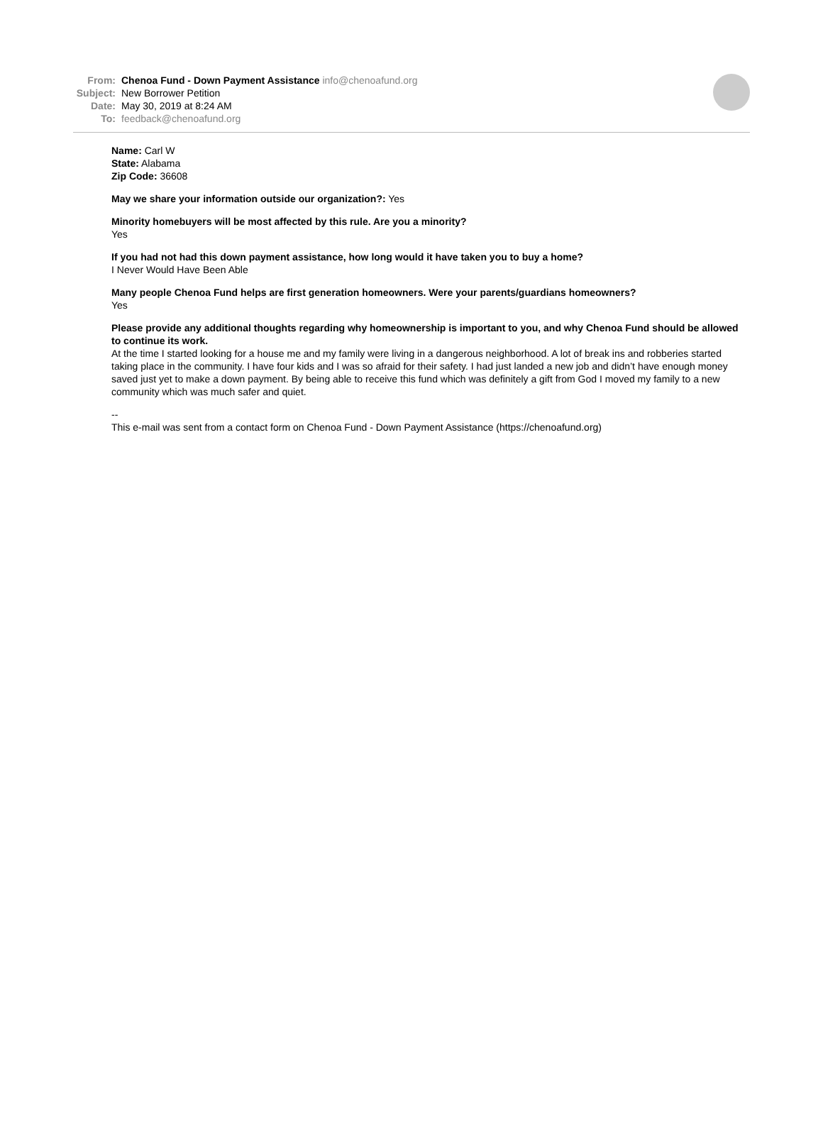From: Chenoa Fund - Down Payment Assistance info@chenoafund.org
Subject: New Borrower Petition
Date: May 30, 2019 at 8:24 AM
To: feedback@chenoafund.org
Name: Carl W
State: Alabama
Zip Code: 36608
May we share your information outside our organization?: Yes
Minority homebuyers will be most affected by this rule. Are you a minority?
Yes
If you had not had this down payment assistance, how long would it have taken you to buy a home?
I Never Would Have Been Able
Many people Chenoa Fund helps are first generation homeowners. Were your parents/guardians homeowners?
Yes
Please provide any additional thoughts regarding why homeownership is important to you, and why Chenoa Fund should be allowed to continue its work.
At the time I started looking for a house me and my family were living in a dangerous neighborhood. A lot of break ins and robberies started taking place in the community. I have four kids and I was so afraid for their safety. I had just landed a new job and didn’t have enough money saved just yet to make a down payment. By being able to receive this fund which was definitely a gift from God I moved my family to a new community which was much safer and quiet.
--
This e-mail was sent from a contact form on Chenoa Fund - Down Payment Assistance (https://chenoafund.org)